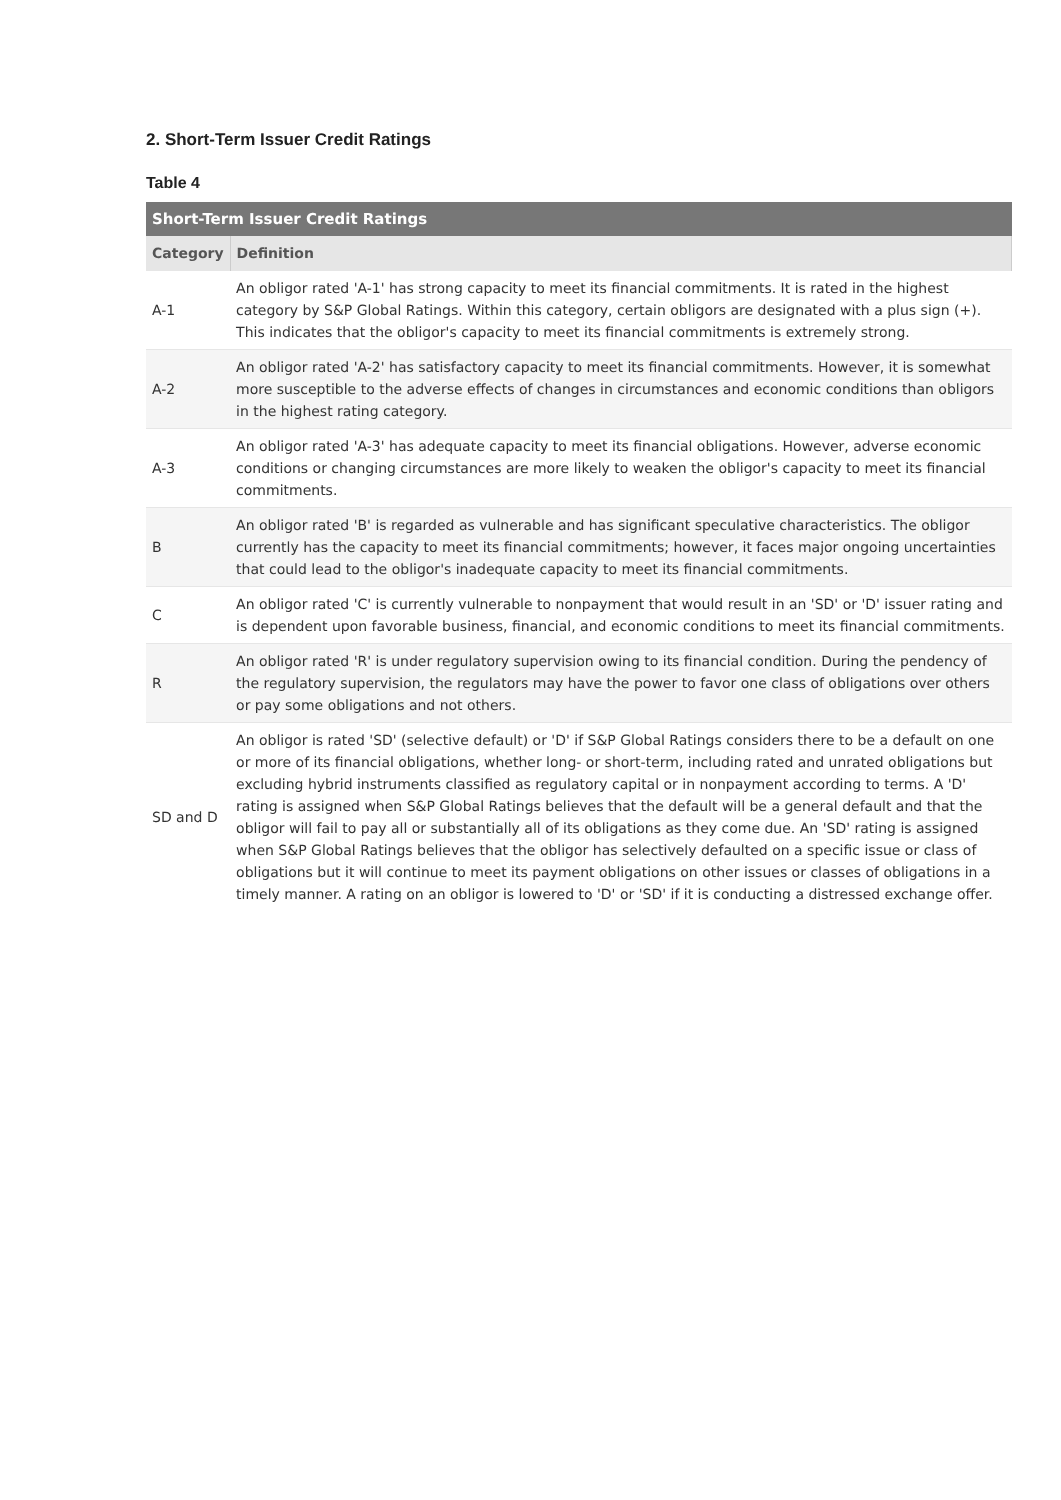2. Short-Term Issuer Credit Ratings
Table 4
| Short-Term Issuer Credit Ratings | |
| --- | --- |
| Category | Definition |
| A-1 | An obligor rated 'A-1' has strong capacity to meet its financial commitments. It is rated in the highest category by S&P Global Ratings. Within this category, certain obligors are designated with a plus sign (+). This indicates that the obligor's capacity to meet its financial commitments is extremely strong. |
| A-2 | An obligor rated 'A-2' has satisfactory capacity to meet its financial commitments. However, it is somewhat more susceptible to the adverse effects of changes in circumstances and economic conditions than obligors in the highest rating category. |
| A-3 | An obligor rated 'A-3' has adequate capacity to meet its financial obligations. However, adverse economic conditions or changing circumstances are more likely to weaken the obligor's capacity to meet its financial commitments. |
| B | An obligor rated 'B' is regarded as vulnerable and has significant speculative characteristics. The obligor currently has the capacity to meet its financial commitments; however, it faces major ongoing uncertainties that could lead to the obligor's inadequate capacity to meet its financial commitments. |
| C | An obligor rated 'C' is currently vulnerable to nonpayment that would result in an 'SD' or 'D' issuer rating and is dependent upon favorable business, financial, and economic conditions to meet its financial commitments. |
| R | An obligor rated 'R' is under regulatory supervision owing to its financial condition. During the pendency of the regulatory supervision, the regulators may have the power to favor one class of obligations over others or pay some obligations and not others. |
| SD and D | An obligor is rated 'SD' (selective default) or 'D' if S&P Global Ratings considers there to be a default on one or more of its financial obligations, whether long- or short-term, including rated and unrated obligations but excluding hybrid instruments classified as regulatory capital or in nonpayment according to terms. A 'D' rating is assigned when S&P Global Ratings believes that the default will be a general default and that the obligor will fail to pay all or substantially all of its obligations as they come due. An 'SD' rating is assigned when S&P Global Ratings believes that the obligor has selectively defaulted on a specific issue or class of obligations but it will continue to meet its payment obligations on other issues or classes of obligations in a timely manner. A rating on an obligor is lowered to 'D' or 'SD' if it is conducting a distressed exchange offer. |